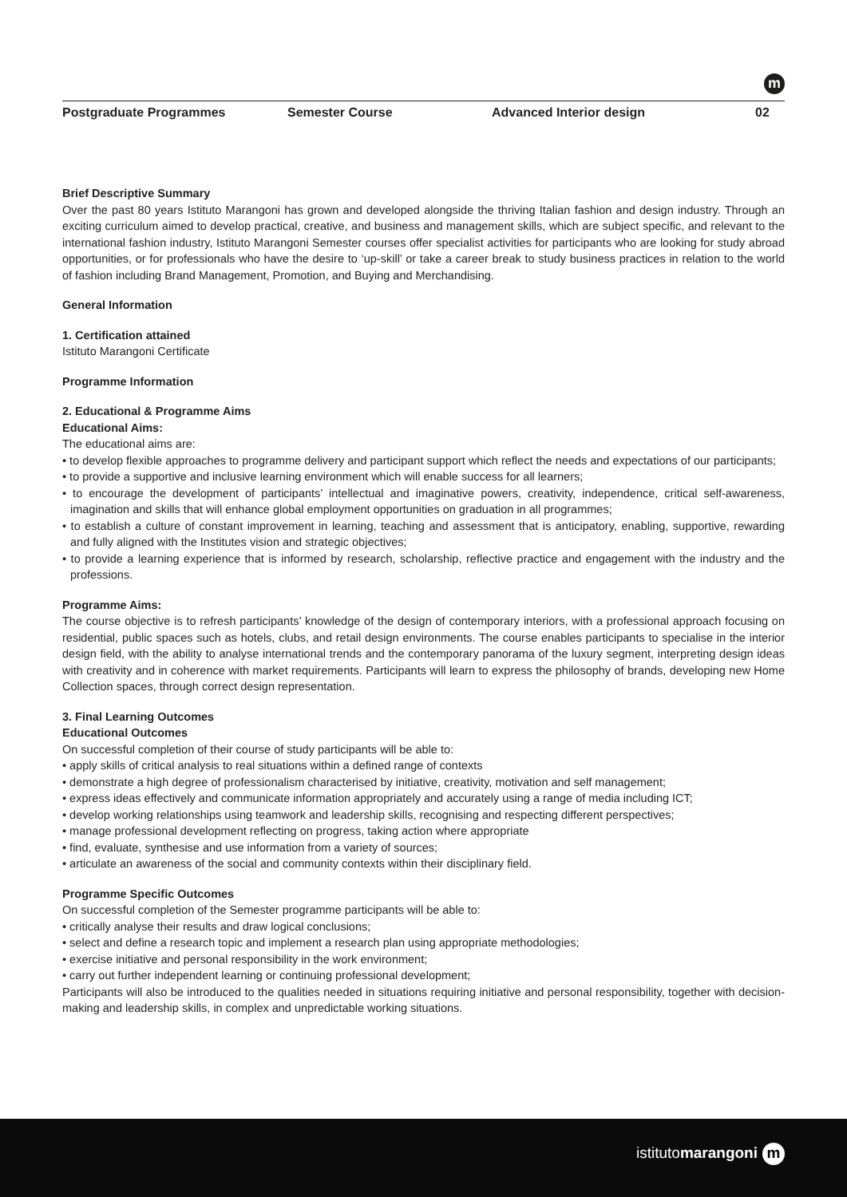m
Postgraduate Programmes Semester Course Advanced Interior design 02
Brief Descriptive Summary
Over the past 80 years Istituto Marangoni has grown and developed alongside the thriving Italian fashion and design industry. Through an exciting curriculum aimed to develop practical, creative, and business and management skills, which are subject specific, and relevant to the international fashion industry, Istituto Marangoni Semester courses offer specialist activities for participants who are looking for study abroad opportunities, or for professionals who have the desire to ‘up-skill’ or take a career break to study business practices in relation to the world of fashion including Brand Management, Promotion, and Buying and Merchandising.
General Information
1. Certification attained
Istituto Marangoni Certificate
Programme Information
2. Educational & Programme Aims
Educational Aims:
The educational aims are:
• to develop flexible approaches to programme delivery and participant support which reflect the needs and expectations of our participants;
• to provide a supportive and inclusive learning environment which will enable success for all learners;
• to encourage the development of participants’ intellectual and imaginative powers, creativity, independence, critical self-awareness, imagination and skills that will enhance global employment opportunities on graduation in all programmes;
• to establish a culture of constant improvement in learning, teaching and assessment that is anticipatory, enabling, supportive, rewarding and fully aligned with the Institutes vision and strategic objectives;
• to provide a learning experience that is informed by research, scholarship, reflective practice and engagement with the industry and the professions.
Programme Aims:
The course objective is to refresh participants’ knowledge of the design of contemporary interiors, with a professional approach focusing on residential, public spaces such as hotels, clubs, and retail design environments. The course enables participants to specialise in the interior design field, with the ability to analyse international trends and the contemporary panorama of the luxury segment, interpreting design ideas with creativity and in coherence with market requirements. Participants will learn to express the philosophy of brands, developing new Home Collection spaces, through correct design representation.
3. Final Learning Outcomes
Educational Outcomes
On successful completion of their course of study participants will be able to:
• apply skills of critical analysis to real situations within a defined range of contexts
• demonstrate a high degree of professionalism characterised by initiative, creativity, motivation and self management;
• express ideas effectively and communicate information appropriately and accurately using a range of media including ICT;
• develop working relationships using teamwork and leadership skills, recognising and respecting different perspectives;
• manage professional development reflecting on progress, taking action where appropriate
• find, evaluate, synthesise and use information from a variety of sources;
• articulate an awareness of the social and community contexts within their disciplinary field.
Programme Specific Outcomes
On successful completion of the Semester programme participants will be able to:
• critically analyse their results and draw logical conclusions;
• select and define a research topic and implement a research plan using appropriate methodologies;
• exercise initiative and personal responsibility in the work environment;
• carry out further independent learning or continuing professional development;
Participants will also be introduced to the qualities needed in situations requiring initiative and personal responsibility, together with decision-making and leadership skills, in complex and unpredictable working situations.
istitutomarangoni m